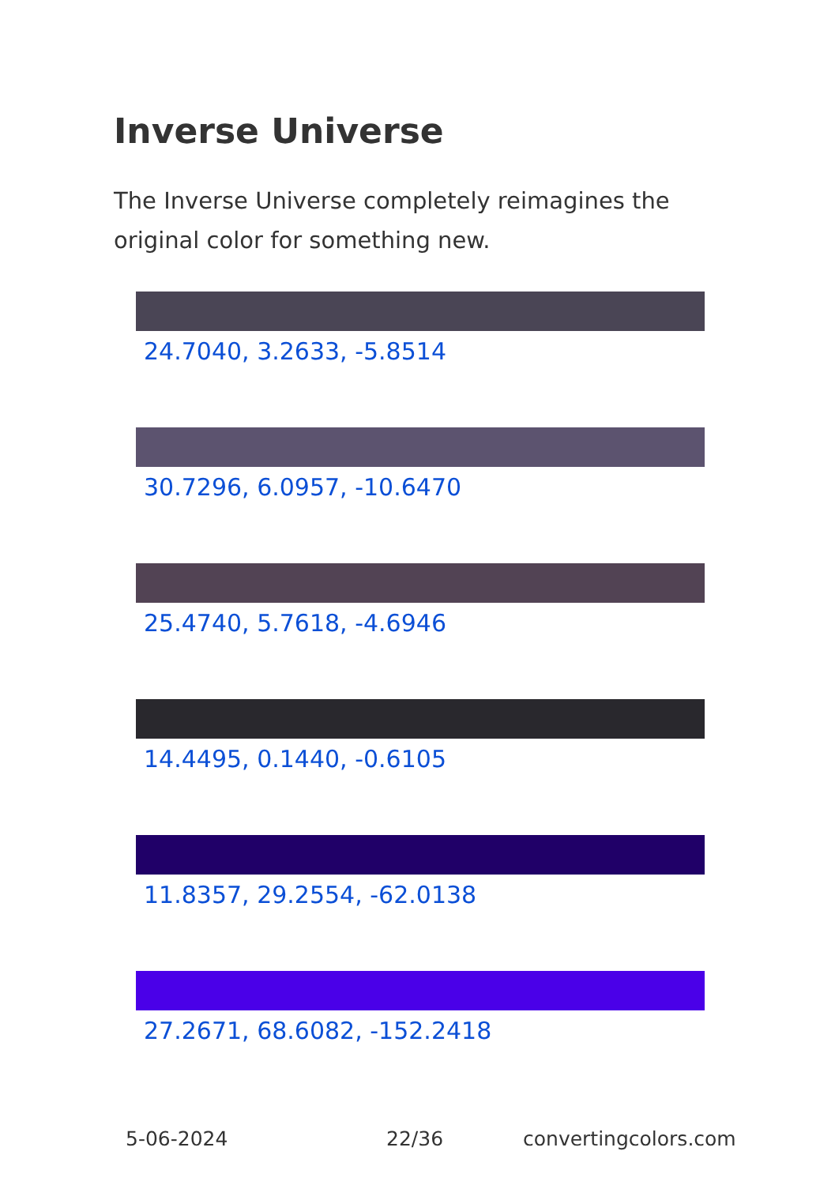Inverse Universe
The Inverse Universe completely reimagines the original color for something new.
24.7040, 3.2633, -5.8514
30.7296, 6.0957, -10.6470
25.4740, 5.7618, -4.6946
14.4495, 0.1440, -0.6105
11.8357, 29.2554, -62.0138
27.2671, 68.6082, -152.2418
5-06-2024 22/36 convertingcolors.com